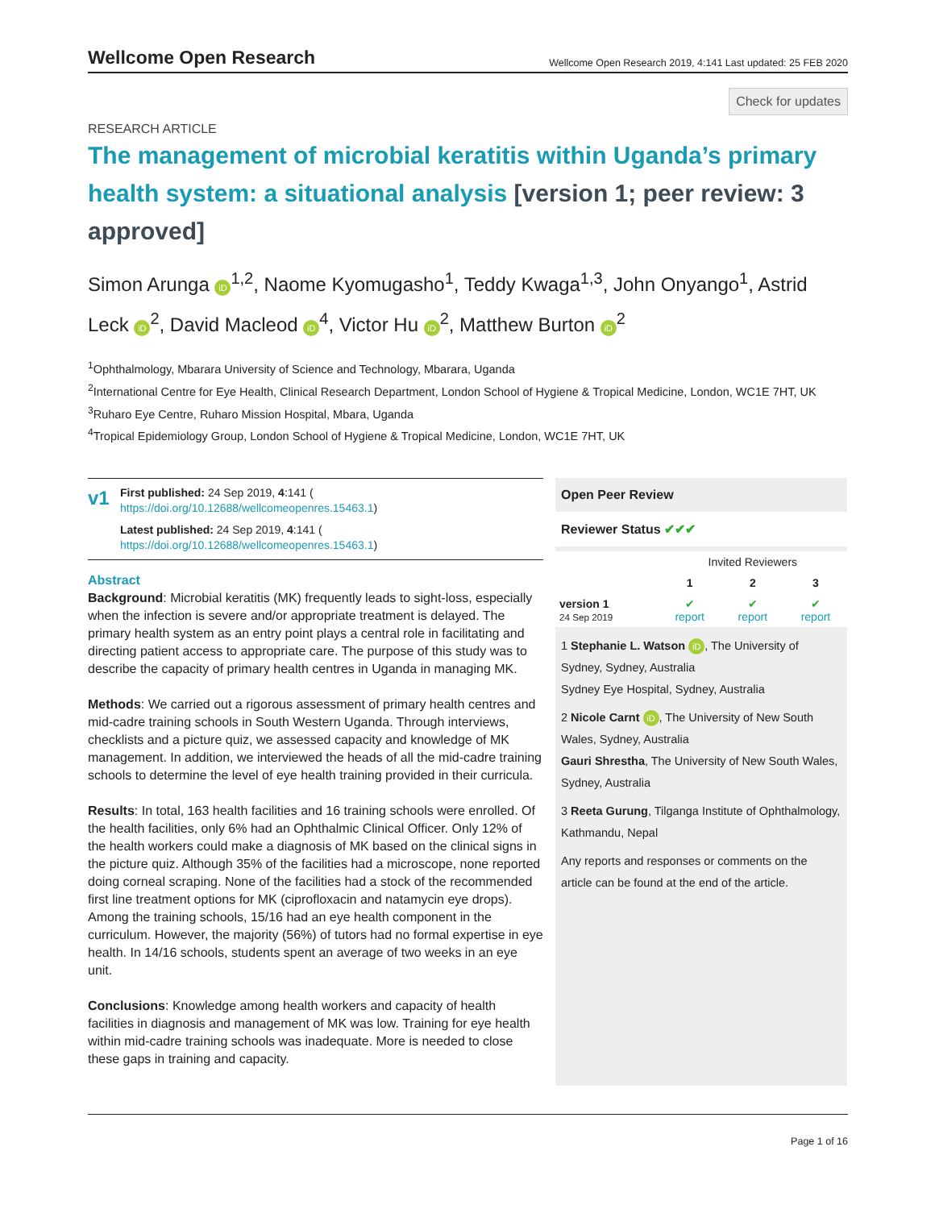Wellcome Open Research
Wellcome Open Research 2019, 4:141 Last updated: 25 FEB 2020
Check for updates
RESEARCH ARTICLE
The management of microbial keratitis within Uganda’s primary health system: a situational analysis [version 1; peer review: 3 approved]
Simon Arunga iD<sup>1,2</sup>, Naome Kyomugasho<sup>1</sup>, Teddy Kwaga<sup>1,3</sup>, John Onyango<sup>1</sup>, Astrid Leck iD<sup>2</sup>, David Macleod iD<sup>4</sup>, Victor Hu iD<sup>2</sup>, Matthew Burton iD<sup>2</sup>
<sup>1</sup> Ophthalmology, Mbarara University of Science and Technology, Mbarara, Uganda
<sup>2</sup> International Centre for Eye Health, Clinical Research Department, London School of Hygiene & Tropical Medicine, London, WC1E 7HT, UK
<sup>3</sup> Ruharo Eye Centre, Ruharo Mission Hospital, Mbara, Uganda
<sup>4</sup> Tropical Epidemiology Group, London School of Hygiene & Tropical Medicine, London, WC1E 7HT, UK
v1
First published: 24 Sep 2019, 4:141 (
https://doi.org/10.12688/wellcomeopenres.15463.1)
Latest published: 24 Sep 2019, 4:141 (
https://doi.org/10.12688/wellcomeopenres.15463.1)
Abstract
Background: Microbial keratitis (MK) frequently leads to sight-loss, especially when the infection is severe and/or appropriate treatment is delayed. The primary health system as an entry point plays a central role in facilitating and directing patient access to appropriate care. The purpose of this study was to describe the capacity of primary health centres in Uganda in managing MK.
Methods: We carried out a rigorous assessment of primary health centres and mid-cadre training schools in South Western Uganda. Through interviews, checklists and a picture quiz, we assessed capacity and knowledge of MK management. In addition, we interviewed the heads of all the mid-cadre training schools to determine the level of eye health training provided in their curricula.
Results: In total, 163 health facilities and 16 training schools were enrolled. Of the health facilities, only 6% had an Ophthalmic Clinical Officer. Only 12% of the health workers could make a diagnosis of MK based on the clinical signs in the picture quiz. Although 35% of the facilities had a microscope, none reported doing corneal scraping. None of the facilities had a stock of the recommended first line treatment options for MK (ciprofloxacin and natamycin eye drops). Among the training schools, 15/16 had an eye health component in the curriculum. However, the majority (56%) of tutors had no formal expertise in eye health. In 14/16 schools, students spent an average of two weeks in an eye unit.
Conclusions: Knowledge among health workers and capacity of health facilities in diagnosis and management of MK was low. Training for eye health within mid-cadre training schools was inadequate. More is needed to close these gaps in training and capacity.
Open Peer Review
Reviewer Status ✔✔✔
| | Invited Reviewers | | |
| --- | --- | --- | --- |
| | 1 | 2 | 3 |
| version 1 24 Sep 2019 | ✔ report | ✔ report | ✔ report |
1 Stephanie L. Watson iD, The University of Sydney, Sydney, Australia
Sydney Eye Hospital, Sydney, Australia
2 Nicole Carnt iD, The University of New South Wales, Sydney, Australia
Gauri Shrestha, The University of New South Wales, Sydney, Australia
3 Reeta Gurung, Tilganga Institute of Ophthalmology, Kathmandu, Nepal
Any reports and responses or comments on the article can be found at the end of the article.
Page 1 of 16